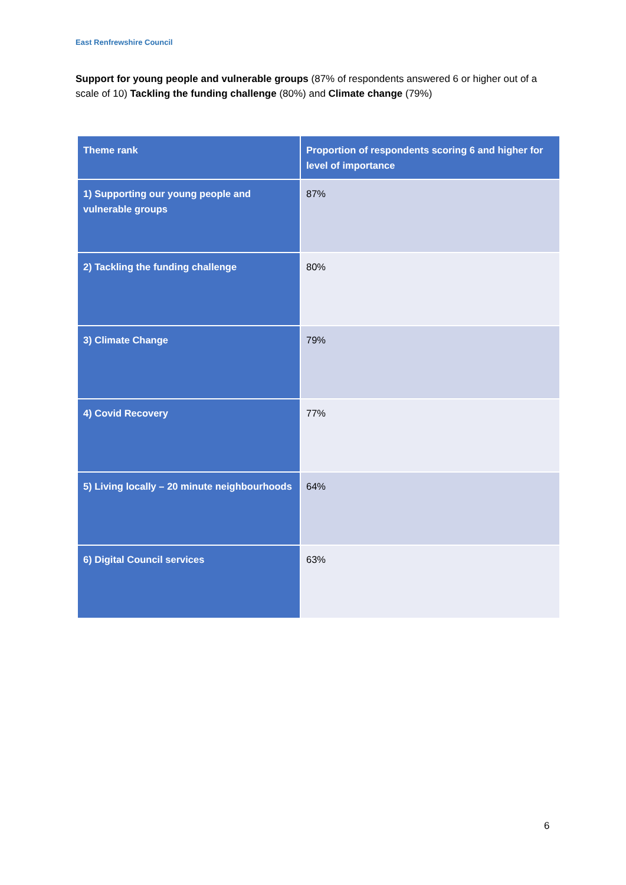East Renfrewshire Council
Support for young people and vulnerable groups (87% of respondents answered 6 or higher out of a scale of 10) Tackling the funding challenge (80%) and Climate change (79%)
| Theme rank | Proportion of respondents scoring 6 and higher for level of importance |
| --- | --- |
| 1) Supporting our young people and vulnerable groups | 87% |
| 2) Tackling the funding challenge | 80% |
| 3) Climate Change | 79% |
| 4) Covid Recovery | 77% |
| 5) Living locally – 20 minute neighbourhoods | 64% |
| 6) Digital Council services | 63% |
6